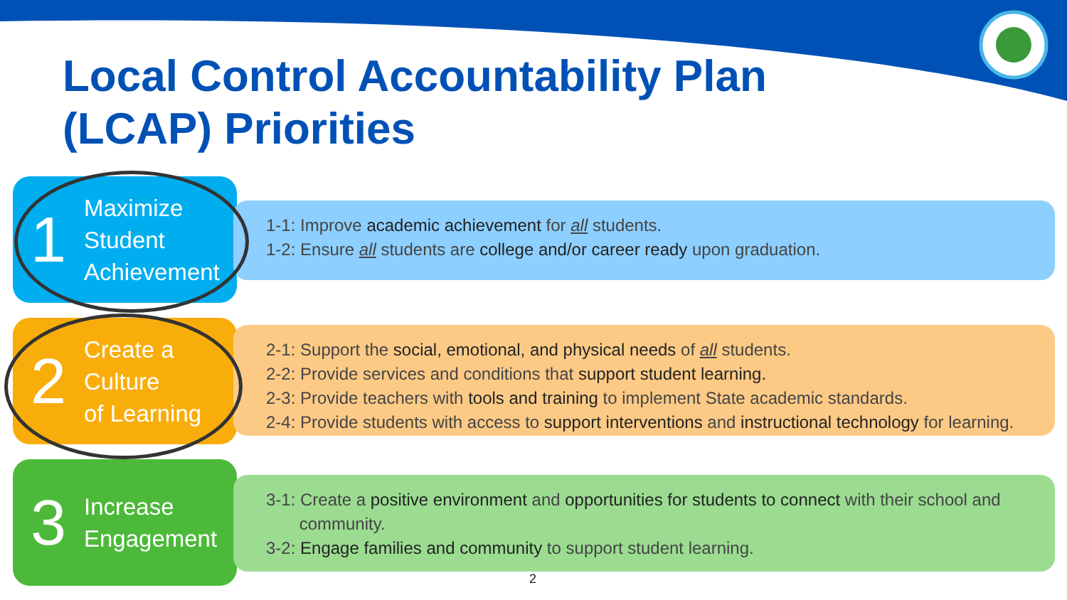Local Control Accountability Plan
(LCAP) Priorities
1
Maximize
Student
Achievement
1-1: Improve academic achievement for all students.
1-2: Ensure all students are college and/or career ready upon graduation.
2
Create a
Culture
of Learning
2-1: Support the social, emotional, and physical needs of all students.
2-2: Provide services and conditions that support student learning.
2-3: Provide teachers with tools and training to implement State academic standards.
2-4: Provide students with access to support interventions and instructional technology for learning.
3
Increase
Engagement
3-1: Create a positive environment and opportunities for students to connect with their school and
community.
3-2: Engage families and community to support student learning.
2